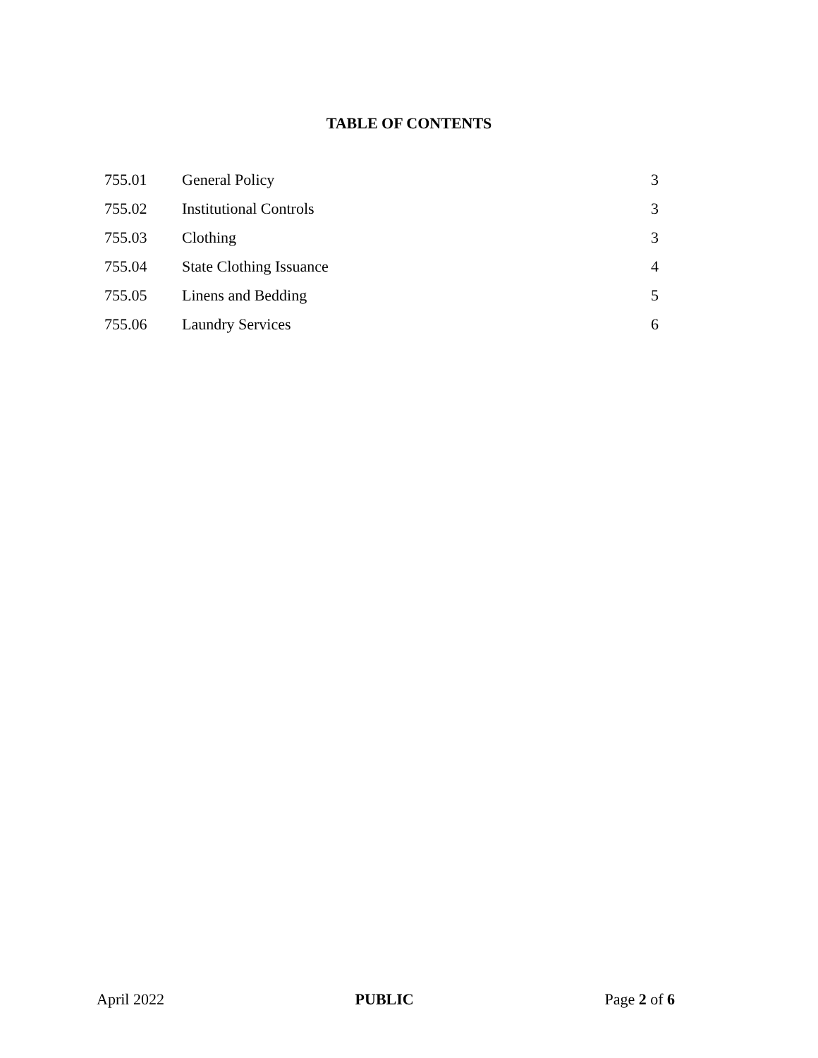TABLE OF CONTENTS
| 755.01 | General Policy | 3 |
| 755.02 | Institutional Controls | 3 |
| 755.03 | Clothing | 3 |
| 755.04 | State Clothing Issuance | 4 |
| 755.05 | Linens and Bedding | 5 |
| 755.06 | Laundry Services | 6 |
April 2022 PUBLIC Page 2 of 6